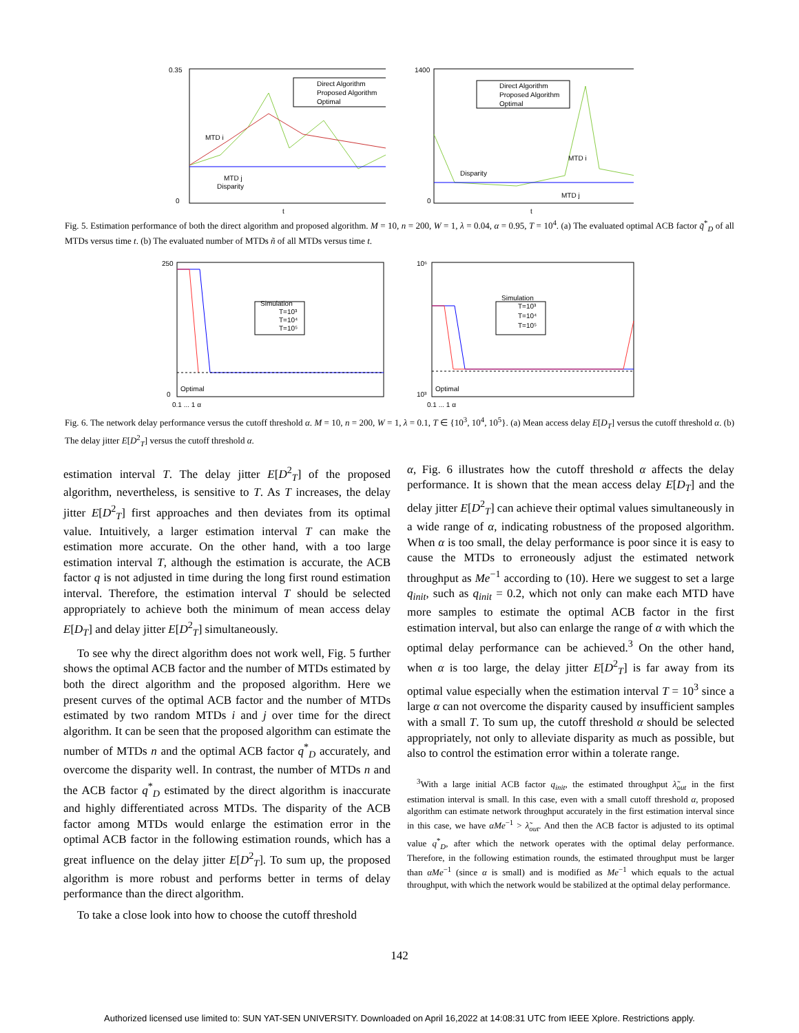0.35
0
Direct Algorithm
Proposed Algorithm
Optimal
MTD i
MTD j
Disparity
t
1400
0
Direct Algorithm
Proposed Algorithm
Optimal
Disparity
MTD i
MTD j
t
Fig. 5. Estimation performance of both the direct algorithm and proposed algorithm. M = 10, n = 200, W = 1, λ = 0.04, α = 0.95, T = 10<sup>4</sup>. (a) The evaluated optimal ACB factor q̃<sup>*</sup><sub>D</sub> of all MTDs versus time t. (b) The evaluated number of MTDs ñ of all MTDs versus time t.
250
0
Simulation
T=10³
T=10⁴
T=10⁵
Optimal
0.1 ... 1 α
10⁶
10³
Simulation
T=10³
T=10⁴
T=10⁵
Optimal
0.1 ... 1 α
Fig. 6. The network delay performance versus the cutoff threshold α. M = 10, n = 200, W = 1, λ = 0.1, T ∈ {10<sup>3</sup>, 10<sup>4</sup>, 10<sup>5</sup>}. (a) Mean access delay E[D<sub>T</sub>] versus the cutoff threshold α. (b) The delay jitter E[D<sup>2</sup><sub>T</sub>] versus the cutoff threshold α.
estimation interval T. The delay jitter E[D<sup>2</sup><sub>T</sub>] of the proposed algorithm, nevertheless, is sensitive to T. As T increases, the delay jitter E[D<sup>2</sup><sub>T</sub>] first approaches and then deviates from its optimal value. Intuitively, a larger estimation interval T can make the estimation more accurate. On the other hand, with a too large estimation interval T, although the estimation is accurate, the ACB factor q is not adjusted in time during the long first round estimation interval. Therefore, the estimation interval T should be selected appropriately to achieve both the minimum of mean access delay E[D<sub>T</sub>] and delay jitter E[D<sup>2</sup><sub>T</sub>] simultaneously.
To see why the direct algorithm does not work well, Fig. 5 further shows the optimal ACB factor and the number of MTDs estimated by both the direct algorithm and the proposed algorithm. Here we present curves of the optimal ACB factor and the number of MTDs estimated by two random MTDs i and j over time for the direct algorithm. It can be seen that the proposed algorithm can estimate the number of MTDs n and the optimal ACB factor q<sup>*</sup><sub>D</sub> accurately, and overcome the disparity well. In contrast, the number of MTDs n and the ACB factor q<sup>*</sup><sub>D</sub> estimated by the direct algorithm is inaccurate and highly differentiated across MTDs. The disparity of the ACB factor among MTDs would enlarge the estimation error in the optimal ACB factor in the following estimation rounds, which has a great influence on the delay jitter E[D<sup>2</sup><sub>T</sub>]. To sum up, the proposed algorithm is more robust and performs better in terms of delay performance than the direct algorithm.
To take a close look into how to choose the cutoff threshold
α, Fig. 6 illustrates how the cutoff threshold α affects the delay performance. It is shown that the mean access delay E[D<sub>T</sub>] and the delay jitter E[D<sup>2</sup><sub>T</sub>] can achieve their optimal values simultaneously in a wide range of α, indicating robustness of the proposed algorithm. When α is too small, the delay performance is poor since it is easy to cause the MTDs to erroneously adjust the estimated network throughput as Me<sup>−1</sup> according to (10). Here we suggest to set a large q<sub>init</sub>, such as q<sub>init</sub> = 0.2, which not only can make each MTD have more samples to estimate the optimal ACB factor in the first estimation interval, but also can enlarge the range of α with which the optimal delay performance can be achieved.<sup>3</sup> On the other hand, when α is too large, the delay jitter E[D<sup>2</sup><sub>T</sub>] is far away from its optimal value especially when the estimation interval T = 10<sup>3</sup> since a large α can not overcome the disparity caused by insufficient samples with a small T. To sum up, the cutoff threshold α should be selected appropriately, not only to alleviate disparity as much as possible, but also to control the estimation error within a tolerate range.
<sup>3</sup> With a large initial ACB factor q<sub>init</sub>, the estimated throughput λ̃<sub>out</sub> in the first estimation interval is small. In this case, even with a small cutoff threshold α, proposed algorithm can estimate network throughput accurately in the first estimation interval since in this case, we have αMe<sup>−1</sup> > λ̃<sub>out</sub>. And then the ACB factor is adjusted to its optimal value q<sup>*</sup><sub>D</sub>, after which the network operates with the optimal delay performance. Therefore, in the following estimation rounds, the estimated throughput must be larger than αMe<sup>−1</sup> (since α is small) and is modified as Me<sup>−1</sup> which equals to the actual throughput, with which the network would be stabilized at the optimal delay performance.
142
Authorized licensed use limited to: SUN YAT-SEN UNIVERSITY. Downloaded on April 16,2022 at 14:08:31 UTC from IEEE Xplore. Restrictions apply.